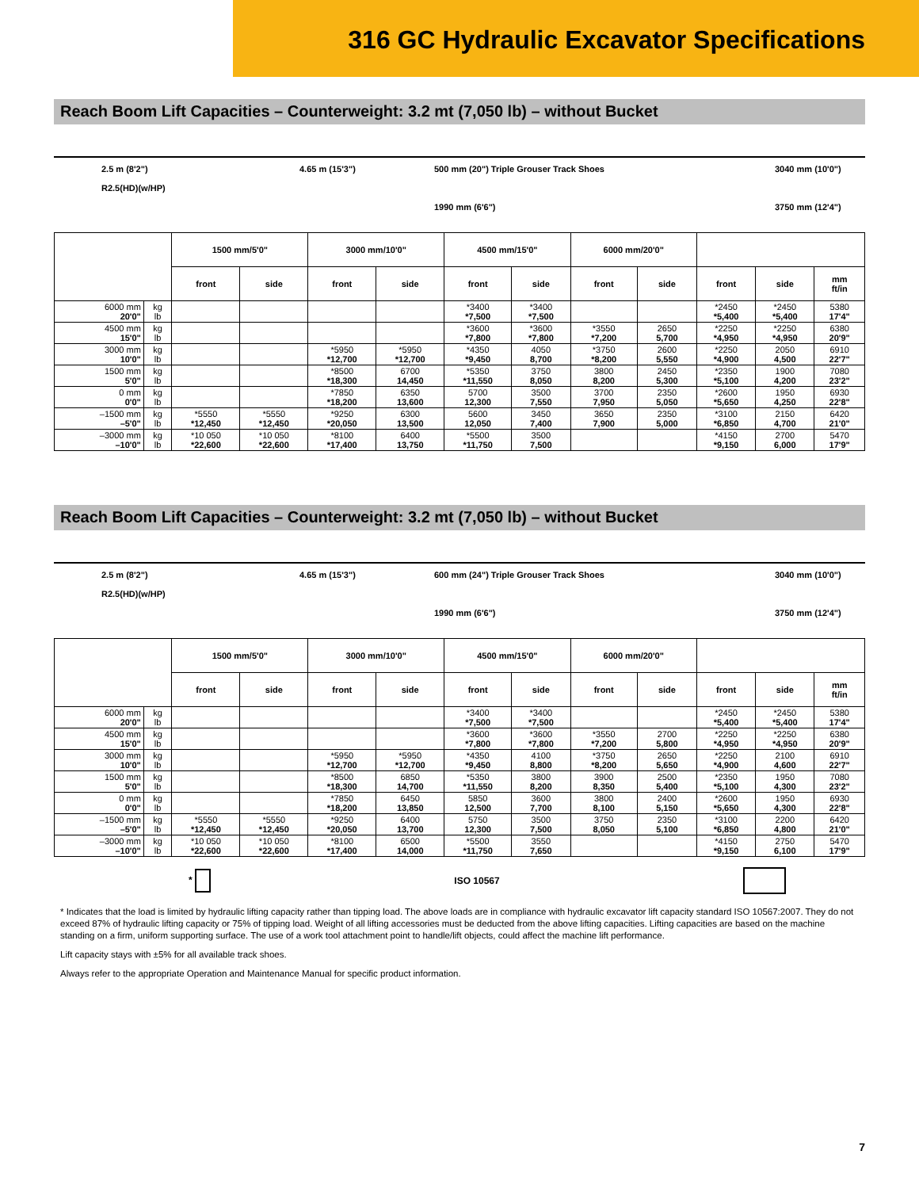316 GC Hydraulic Excavator Specifications
Reach Boom Lift Capacities – Counterweight: 3.2 mt (7,050 lb) – without Bucket
2.5 m (8'2")
R2.5(HD)(w/HP)
4.65 m (15'3") 500 mm (20") Triple Grouser Track Shoes
1990 mm (6'6")
3040 mm (10'0")
3750 mm (12'4")
| | | 1500 mm/5'0" | | 3000 mm/10'0" | | 4500 mm/15'0" | | 6000 mm/20'0" | | | | |
| --- | --- | --- | --- | --- | --- | --- | --- | --- | --- | --- | --- | --- |
| | | front | side | front | side | front | side | front | side | front | side | mm ft/in |
| 6000 mm 20'0" | kg lb | | | | | *3400 *7,500 | *3400 *7,500 | | | *2450 *5,400 | *2450 *5,400 | 5380 17'4" |
| 4500 mm 15'0" | kg lb | | | | | *3600 *7,800 | *3600 *7,800 | *3550 *7,200 | 2650 5,700 | *2250 *4,950 | *2250 *4,950 | 6380 20'9" |
| 3000 mm 10'0" | kg lb | | | *5950 *12,700 | *5950 *12,700 | *4350 *9,450 | 4050 8,700 | *3750 *8,200 | 2600 5,550 | *2250 *4,900 | 2050 4,500 | 6910 22'7" |
| 1500 mm 5'0" | kg lb | | | *8500 *18,300 | 6700 14,450 | *5350 *11,550 | 3750 8,050 | 3800 8,200 | 2450 5,300 | *2350 *5,100 | 1900 4,200 | 7080 23'2" |
| 0 mm 0'0" | kg lb | | | *7850 *18,200 | 6350 13,600 | 5700 12,300 | 3500 7,550 | 3700 7,950 | 2350 5,050 | *2600 *5,650 | 1950 4,250 | 6930 22'8" |
| –1500 mm –5'0" | kg lb | *5550 *12,450 | *5550 *12,450 | *9250 *20,050 | 6300 13,500 | 5600 12,050 | 3450 7,400 | 3650 7,900 | 2350 5,000 | *3100 *6,850 | 2150 4,700 | 6420 21'0" |
| –3000 mm –10'0" | kg lb | *10 050 *22,600 | *10 050 *22,600 | *8100 *17,400 | 6400 13,750 | *5500 *11,750 | 3500 7,500 | | | *4150 *9,150 | 2700 6,000 | 5470 17'9" |
Reach Boom Lift Capacities – Counterweight: 3.2 mt (7,050 lb) – without Bucket
2.5 m (8'2")
R2.5(HD)(w/HP)
4.65 m (15'3") 600 mm (24") Triple Grouser Track Shoes
1990 mm (6'6")
3040 mm (10'0")
3750 mm (12'4")
| | | 1500 mm/5'0" | | 3000 mm/10'0" | | 4500 mm/15'0" | | 6000 mm/20'0" | | | | |
| --- | --- | --- | --- | --- | --- | --- | --- | --- | --- | --- | --- | --- |
| | | front | side | front | side | front | side | front | side | front | side | mm ft/in |
| 6000 mm 20'0" | kg lb | | | | | *3400 *7,500 | *3400 *7,500 | | | *2450 *5,400 | *2450 *5,400 | 5380 17'4" |
| 4500 mm 15'0" | kg lb | | | | | *3600 *7,800 | *3600 *7,800 | *3550 *7,200 | 2700 5,800 | *2250 *4,950 | *2250 *4,950 | 6380 20'9" |
| 3000 mm 10'0" | kg lb | | | *5950 *12,700 | *5950 *12,700 | *4350 *9,450 | 4100 8,800 | *3750 *8,200 | 2650 5,650 | *2250 *4,900 | 2100 4,600 | 6910 22'7" |
| 1500 mm 5'0" | kg lb | | | *8500 *18,300 | 6850 14,700 | *5350 *11,550 | 3800 8,200 | 3900 8,350 | 2500 5,400 | *2350 *5,100 | 1950 4,300 | 7080 23'2" |
| 0 mm 0'0" | kg lb | | | *7850 *18,200 | 6450 13,850 | 5850 12,500 | 3600 7,700 | 3800 8,100 | 2400 5,150 | *2600 *5,650 | 1950 4,300 | 6930 22'8" |
| –1500 mm –5'0" | kg lb | *5550 *12,450 | *5550 *12,450 | *9250 *20,050 | 6400 13,700 | 5750 12,300 | 3500 7,500 | 3750 8,050 | 2350 5,100 | *3100 *6,850 | 2200 4,800 | 6420 21'0" |
| –3000 mm –10'0" | kg lb | *10 050 *22,600 | *10 050 *22,600 | *8100 *17,400 | 6500 14,000 | *5500 *11,750 | 3550 7,650 | | | *4150 *9,150 | 2750 6,100 | 5470 17'9" |
* ISO 10567
* Indicates that the load is limited by hydraulic lifting capacity rather than tipping load. The above loads are in compliance with hydraulic excavator lift capacity standard ISO 10567:2007. They do not exceed 87% of hydraulic lifting capacity or 75% of tipping load. Weight of all lifting accessories must be deducted from the above lifting capacities. Lifting capacities are based on the machine standing on a firm, uniform supporting surface. The use of a work tool attachment point to handle/lift objects, could affect the machine lift performance.
Lift capacity stays with ±5% for all available track shoes.
Always refer to the appropriate Operation and Maintenance Manual for specific product information.
7